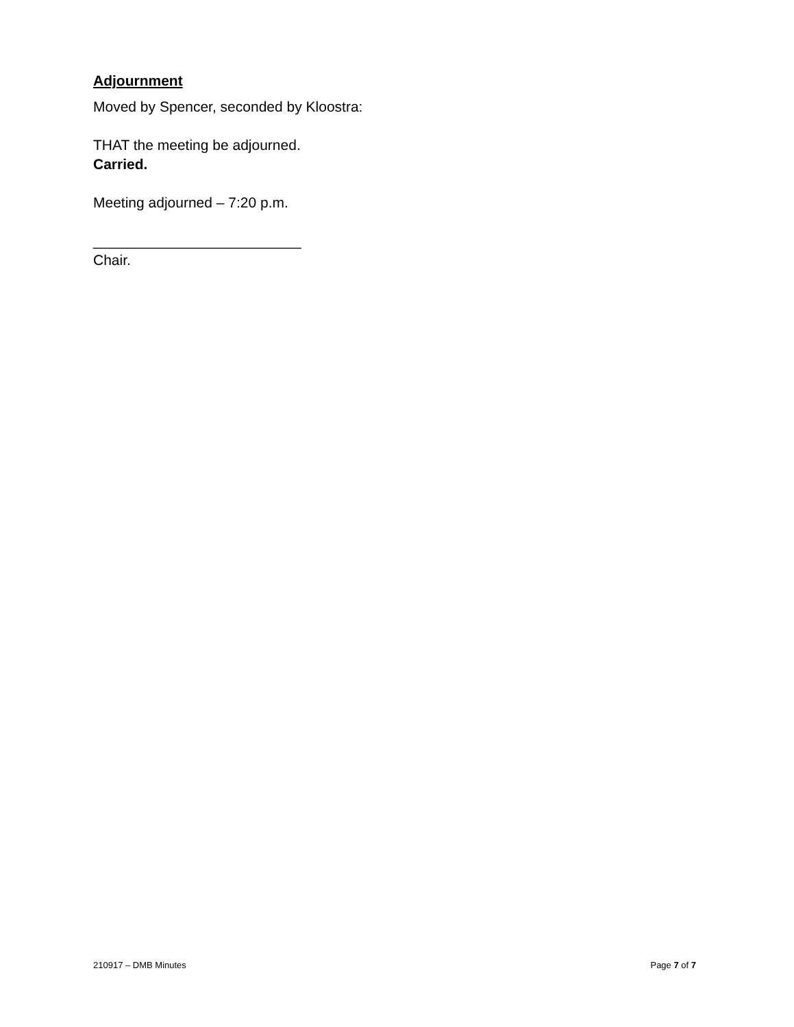Adjournment
Moved by Spencer, seconded by Kloostra:
THAT the meeting be adjourned.
Carried.
Meeting adjourned – 7:20 p.m.
__________________________
Chair.
210917 – DMB Minutes Page 7 of 7